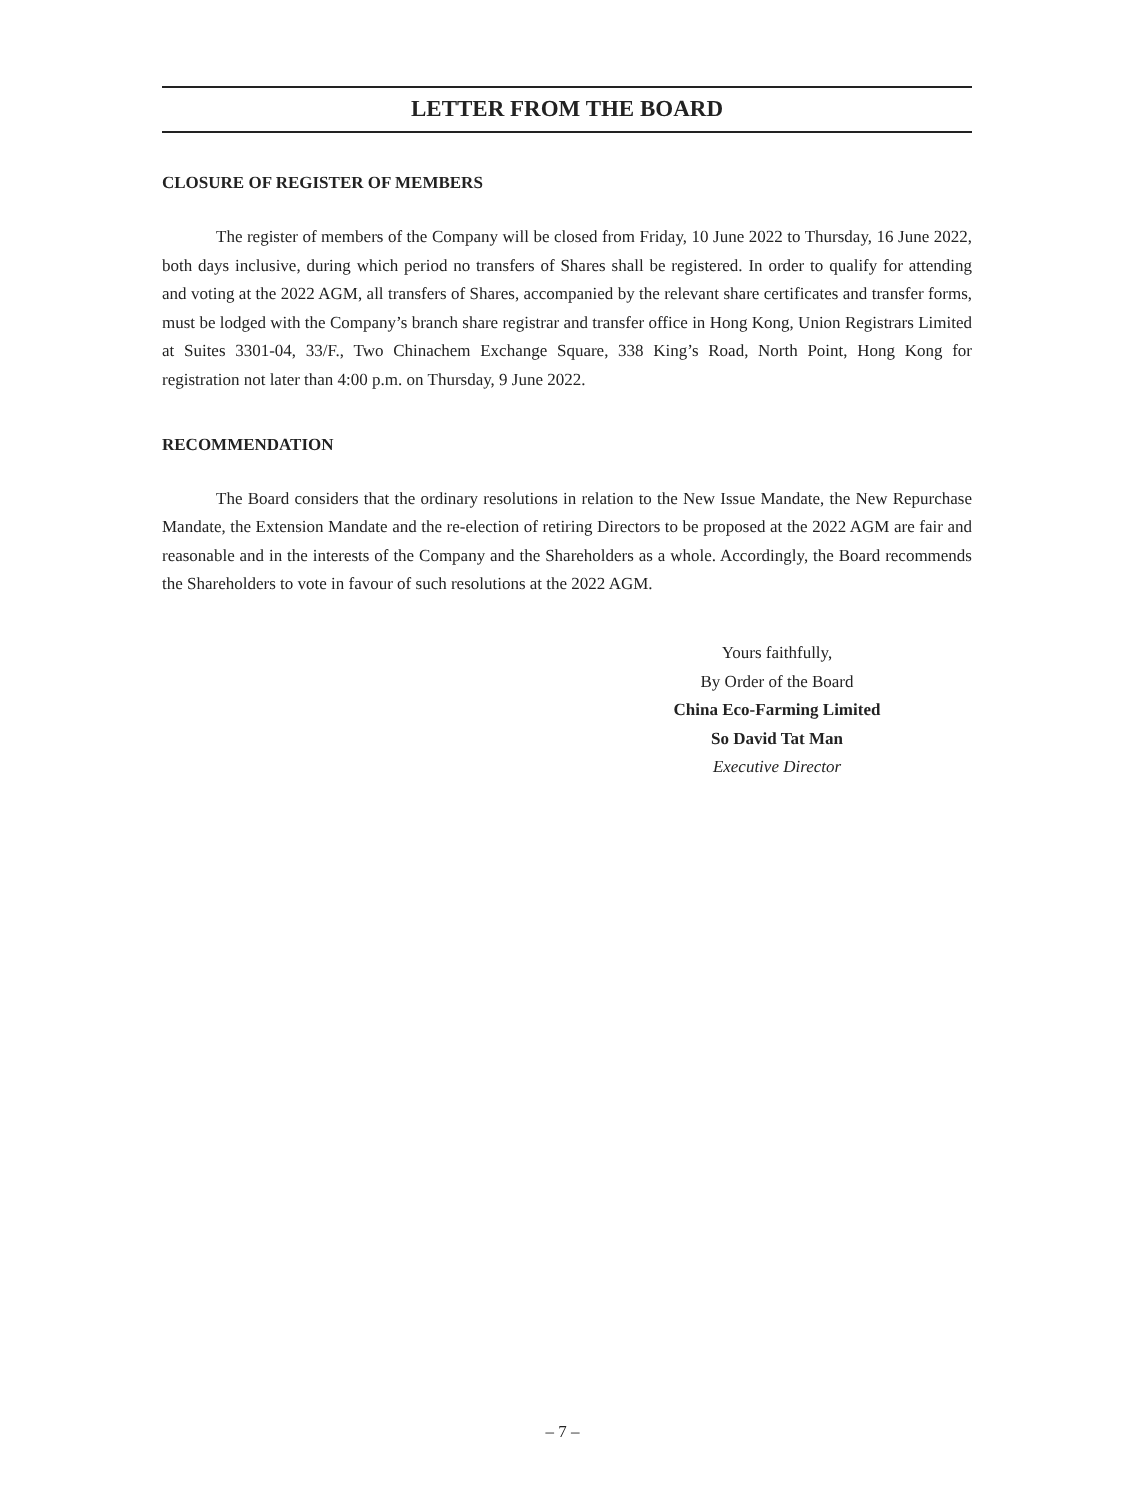LETTER FROM THE BOARD
CLOSURE OF REGISTER OF MEMBERS
The register of members of the Company will be closed from Friday, 10 June 2022 to Thursday, 16 June 2022, both days inclusive, during which period no transfers of Shares shall be registered. In order to qualify for attending and voting at the 2022 AGM, all transfers of Shares, accompanied by the relevant share certificates and transfer forms, must be lodged with the Company’s branch share registrar and transfer office in Hong Kong, Union Registrars Limited at Suites 3301-04, 33/F., Two Chinachem Exchange Square, 338 King’s Road, North Point, Hong Kong for registration not later than 4:00 p.m. on Thursday, 9 June 2022.
RECOMMENDATION
The Board considers that the ordinary resolutions in relation to the New Issue Mandate, the New Repurchase Mandate, the Extension Mandate and the re-election of retiring Directors to be proposed at the 2022 AGM are fair and reasonable and in the interests of the Company and the Shareholders as a whole. Accordingly, the Board recommends the Shareholders to vote in favour of such resolutions at the 2022 AGM.
Yours faithfully,
By Order of the Board
China Eco-Farming Limited
So David Tat Man
Executive Director
– 7 –